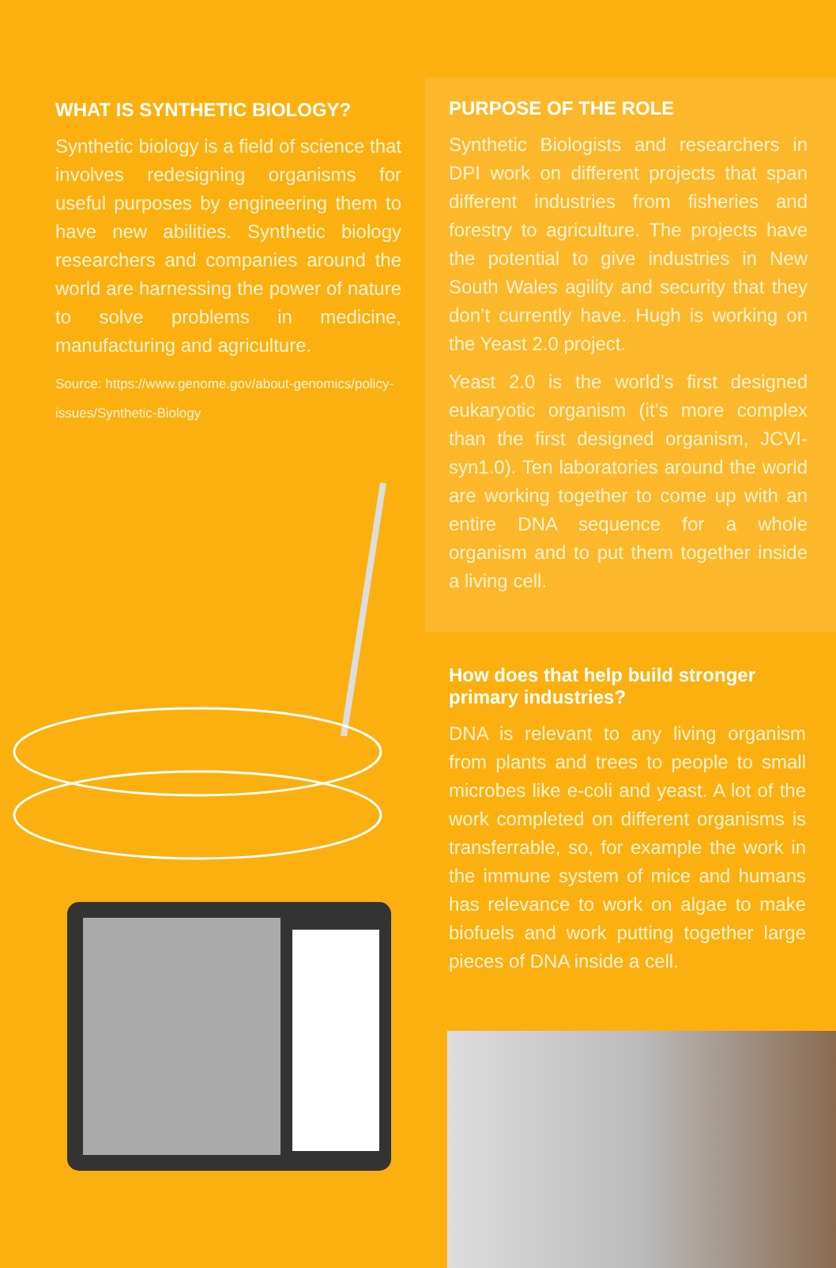WHAT IS SYNTHETIC BIOLOGY?
Synthetic biology is a field of science that involves redesigning organisms for useful purposes by engineering them to have new abilities. Synthetic biology researchers and companies around the world are harnessing the power of nature to solve problems in medicine, manufacturing and agriculture.
Source: https://www.genome.gov/about-genomics/policy-issues/Synthetic-Biology
PURPOSE OF THE ROLE
Synthetic Biologists and researchers in DPI work on different projects that span different industries from fisheries and forestry to agriculture. The projects have the potential to give industries in New South Wales agility and security that they don’t currently have. Hugh is working on the Yeast 2.0 project.
Yeast 2.0 is the world’s first designed eukaryotic organism (it’s more complex than the first designed organism, JCVI-syn1.0). Ten laboratories around the world are working together to come up with an entire DNA sequence for a whole organism and to put them together inside a living cell.
How does that help build stronger primary industries?
DNA is relevant to any living organism from plants and trees to people to small microbes like e-coli and yeast. A lot of the work completed on different organisms is transferrable, so, for example the work in the immune system of mice and humans has relevance to work on algae to make biofuels and work putting together large pieces of DNA inside a cell.